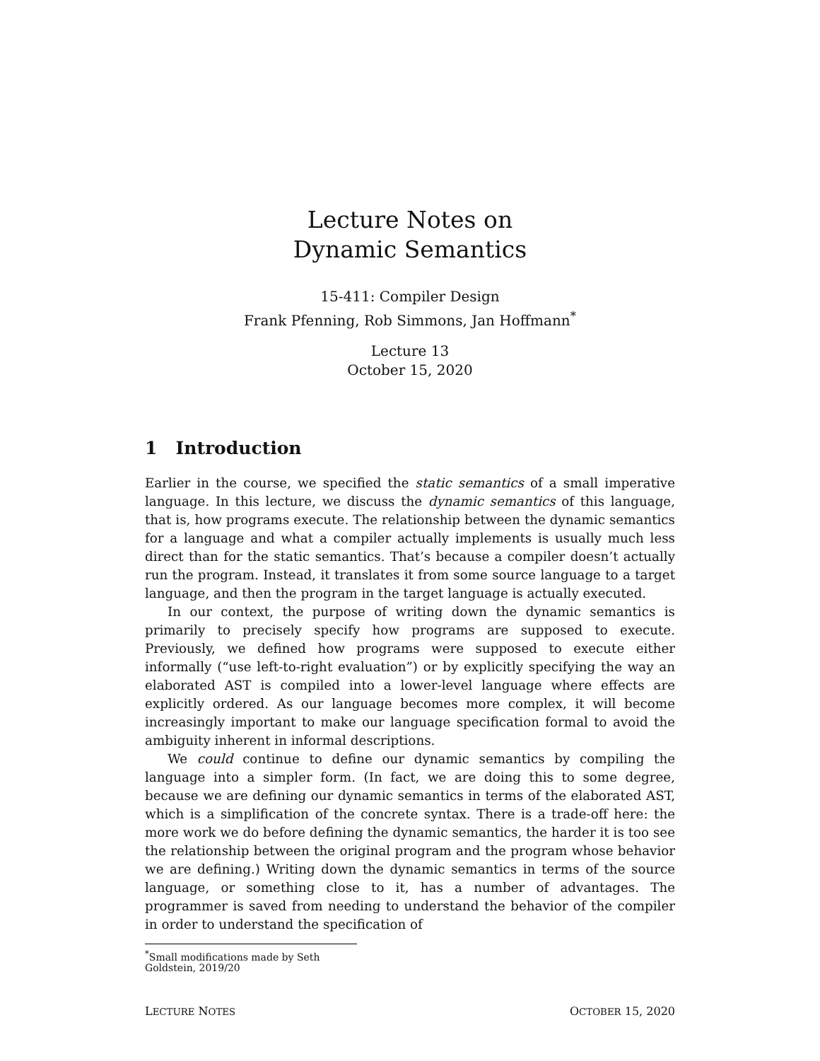Lecture Notes on
Dynamic Semantics
15-411: Compiler Design
Frank Pfenning, Rob Simmons, Jan Hoffmann<sup>*</sup>
Lecture 13
October 15, 2020
1 Introduction
Earlier in the course, we specified the static semantics of a small imperative language. In this lecture, we discuss the dynamic semantics of this language, that is, how programs execute. The relationship between the dynamic semantics for a language and what a compiler actually implements is usually much less direct than for the static semantics. That’s because a compiler doesn’t actually run the program. Instead, it translates it from some source language to a target language, and then the program in the target language is actually executed.
In our context, the purpose of writing down the dynamic semantics is primarily to precisely specify how programs are supposed to execute. Previously, we defined how programs were supposed to execute either informally (“use left-to-right evaluation”) or by explicitly specifying the way an elaborated AST is compiled into a lower-level language where effects are explicitly ordered. As our language becomes more complex, it will become increasingly important to make our language specification formal to avoid the ambiguity inherent in informal descriptions.
We could continue to define our dynamic semantics by compiling the language into a simpler form. (In fact, we are doing this to some degree, because we are defining our dynamic semantics in terms of the elaborated AST, which is a simplification of the concrete syntax. There is a trade-off here: the more work we do before defining the dynamic semantics, the harder it is too see the relationship between the original program and the program whose behavior we are defining.) Writing down the dynamic semantics in terms of the source language, or something close to it, has a number of advantages. The programmer is saved from needing to understand the behavior of the compiler in order to understand the specification of
<sup>*</sup> Small modifications made by Seth Goldstein, 2019/20
LECTURE NOTES OCTOBER 15, 2020